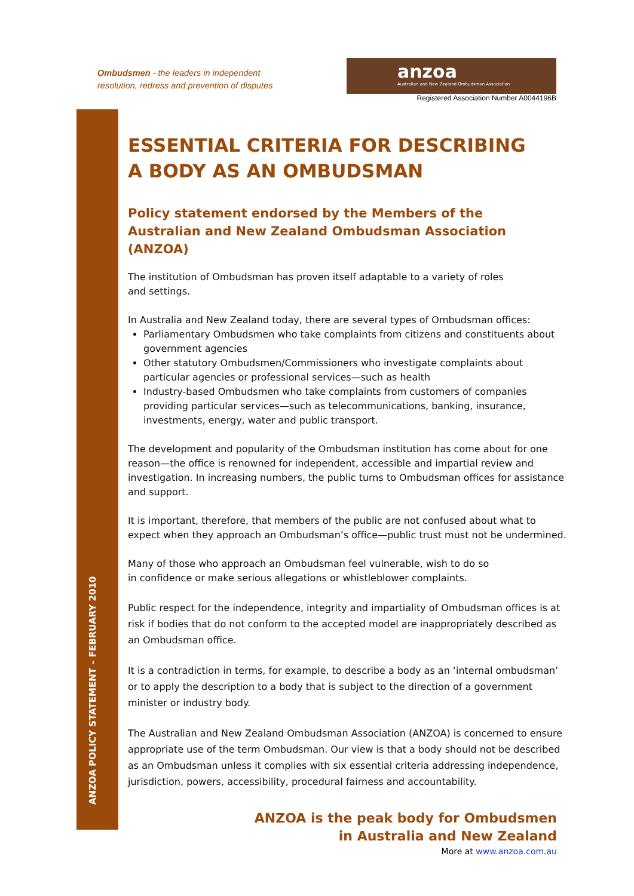Ombudsmen - the leaders in independent resolution, redress and prevention of disputes
anzoa
Australian and New Zealand Ombudsman Association
Registered Association Number A0044196B
ANZOA POLICY STATEMENT – FEBRUARY 2010
ESSENTIAL CRITERIA FOR DESCRIBING
A BODY AS AN OMBUDSMAN
Policy statement endorsed by the Members of the
Australian and New Zealand Ombudsman Association (ANZOA)
The institution of Ombudsman has proven itself adaptable to a variety of roles
and settings.
In Australia and New Zealand today, there are several types of Ombudsman offices:
Parliamentary Ombudsmen who take complaints from citizens and constituents about government agencies
Other statutory Ombudsmen/Commissioners who investigate complaints about particular agencies or professional services—such as health
Industry-based Ombudsmen who take complaints from customers of companies providing particular services—such as telecommunications, banking, insurance, investments, energy, water and public transport.
The development and popularity of the Ombudsman institution has come about for one reason—the office is renowned for independent, accessible and impartial review and investigation. In increasing numbers, the public turns to Ombudsman offices for assistance and support.
It is important, therefore, that members of the public are not confused about what to expect when they approach an Ombudsman’s office—public trust must not be undermined.
Many of those who approach an Ombudsman feel vulnerable, wish to do so
in confidence or make serious allegations or whistleblower complaints.
Public respect for the independence, integrity and impartiality of Ombudsman offices is at risk if bodies that do not conform to the accepted model are inappropriately described as an Ombudsman office.
It is a contradiction in terms, for example, to describe a body as an ‘internal ombudsman’ or to apply the description to a body that is subject to the direction of a government minister or industry body.
The Australian and New Zealand Ombudsman Association (ANZOA) is concerned to ensure appropriate use of the term Ombudsman. Our view is that a body should not be described as an Ombudsman unless it complies with six essential criteria addressing independence, jurisdiction, powers, accessibility, procedural fairness and accountability.
ANZOA is the peak body for Ombudsmen
in Australia and New Zealand
More at www.anzoa.com.au